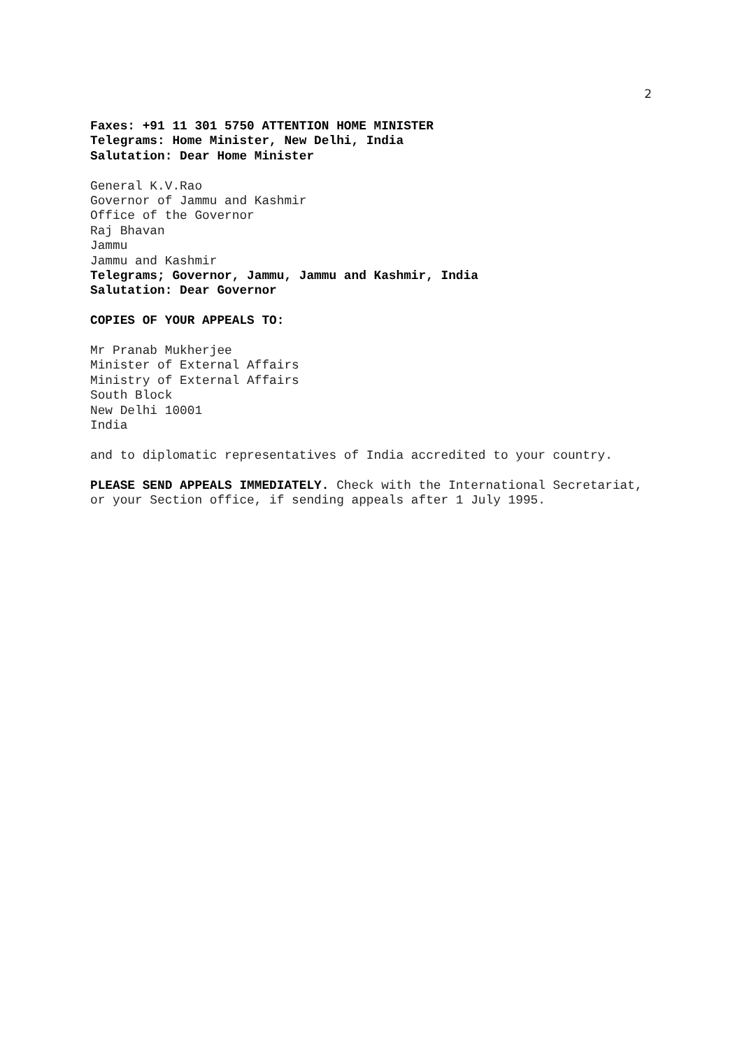2
Faxes: +91 11 301 5750 ATTENTION HOME MINISTER
Telegrams: Home Minister, New Delhi, India
Salutation: Dear Home Minister
General K.V.Rao
Governor of Jammu and Kashmir
Office of the Governor
Raj Bhavan
Jammu
Jammu and Kashmir
Telegrams; Governor, Jammu, Jammu and Kashmir, India
Salutation: Dear Governor
COPIES OF YOUR APPEALS TO:
Mr Pranab Mukherjee
Minister of External Affairs
Ministry of External Affairs
South Block
New Delhi 10001
India
and to diplomatic representatives of India accredited to your country.
PLEASE SEND APPEALS IMMEDIATELY. Check with the International Secretariat,
or your Section office, if sending appeals after 1 July 1995.